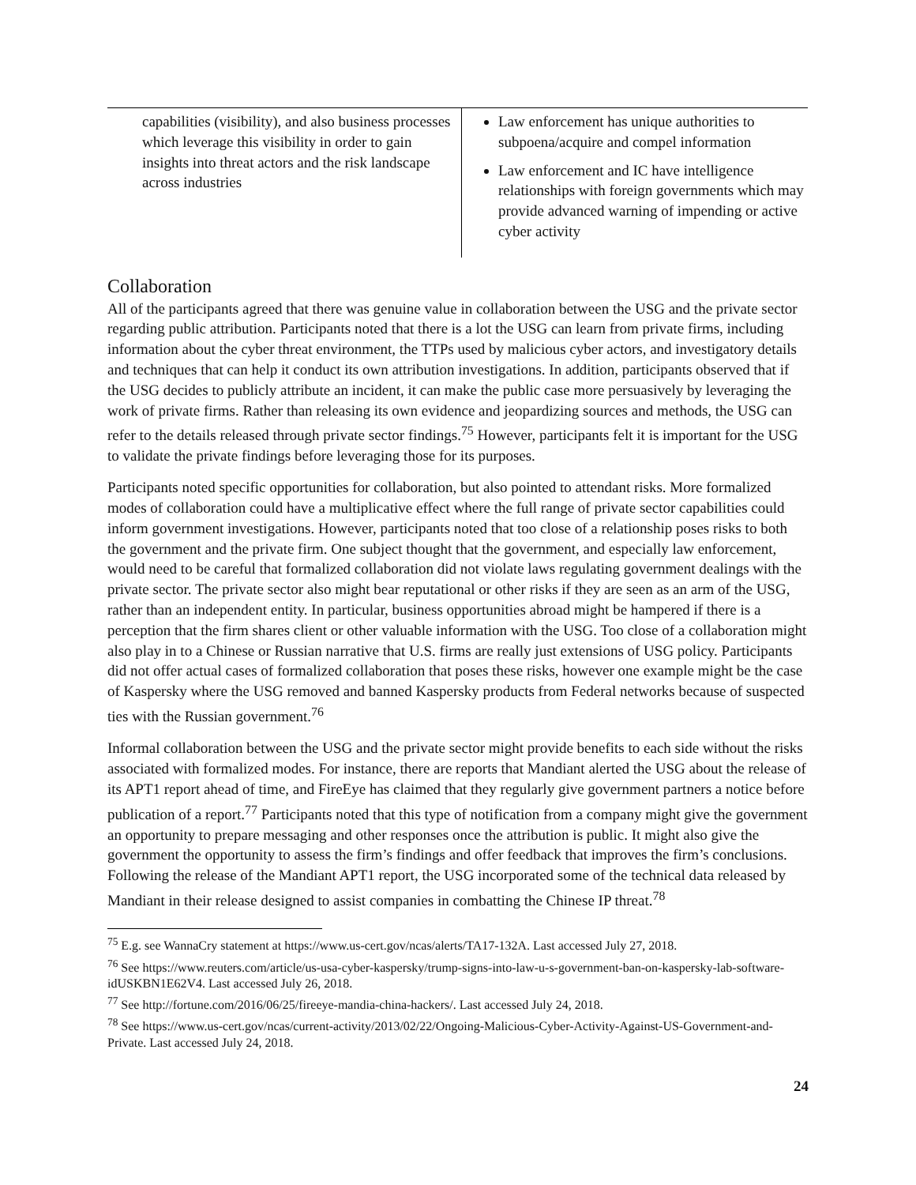| capabilities (visibility), and also business processes which leverage this visibility in order to gain insights into threat actors and the risk landscape across industries | Law enforcement has unique authorities to subpoena/acquire and compel information Law enforcement and IC have intelligence relationships with foreign governments which may provide advanced warning of impending or active cyber activity |
Collaboration
All of the participants agreed that there was genuine value in collaboration between the USG and the private sector regarding public attribution. Participants noted that there is a lot the USG can learn from private firms, including information about the cyber threat environment, the TTPs used by malicious cyber actors, and investigatory details and techniques that can help it conduct its own attribution investigations. In addition, participants observed that if the USG decides to publicly attribute an incident, it can make the public case more persuasively by leveraging the work of private firms. Rather than releasing its own evidence and jeopardizing sources and methods, the USG can refer to the details released through private sector findings.<sup>75</sup> However, participants felt it is important for the USG to validate the private findings before leveraging those for its purposes.
Participants noted specific opportunities for collaboration, but also pointed to attendant risks. More formalized modes of collaboration could have a multiplicative effect where the full range of private sector capabilities could inform government investigations. However, participants noted that too close of a relationship poses risks to both the government and the private firm. One subject thought that the government, and especially law enforcement, would need to be careful that formalized collaboration did not violate laws regulating government dealings with the private sector. The private sector also might bear reputational or other risks if they are seen as an arm of the USG, rather than an independent entity. In particular, business opportunities abroad might be hampered if there is a perception that the firm shares client or other valuable information with the USG. Too close of a collaboration might also play in to a Chinese or Russian narrative that U.S. firms are really just extensions of USG policy. Participants did not offer actual cases of formalized collaboration that poses these risks, however one example might be the case of Kaspersky where the USG removed and banned Kaspersky products from Federal networks because of suspected ties with the Russian government.<sup>76</sup>
Informal collaboration between the USG and the private sector might provide benefits to each side without the risks associated with formalized modes. For instance, there are reports that Mandiant alerted the USG about the release of its APT1 report ahead of time, and FireEye has claimed that they regularly give government partners a notice before publication of a report.<sup>77</sup> Participants noted that this type of notification from a company might give the government an opportunity to prepare messaging and other responses once the attribution is public. It might also give the government the opportunity to assess the firm’s findings and offer feedback that improves the firm’s conclusions. Following the release of the Mandiant APT1 report, the USG incorporated some of the technical data released by Mandiant in their release designed to assist companies in combatting the Chinese IP threat.<sup>78</sup>
<sup>75</sup> E.g. see WannaCry statement at https://www.us-cert.gov/ncas/alerts/TA17-132A. Last accessed July 27, 2018.
<sup>76</sup> See https://www.reuters.com/article/us-usa-cyber-kaspersky/trump-signs-into-law-u-s-government-ban-on-kaspersky-lab-software-idUSKBN1E62V4. Last accessed July 26, 2018.
<sup>77</sup> See http://fortune.com/2016/06/25/fireeye-mandia-china-hackers/. Last accessed July 24, 2018.
<sup>78</sup> See https://www.us-cert.gov/ncas/current-activity/2013/02/22/Ongoing-Malicious-Cyber-Activity-Against-US-Government-and-Private. Last accessed July 24, 2018.
24